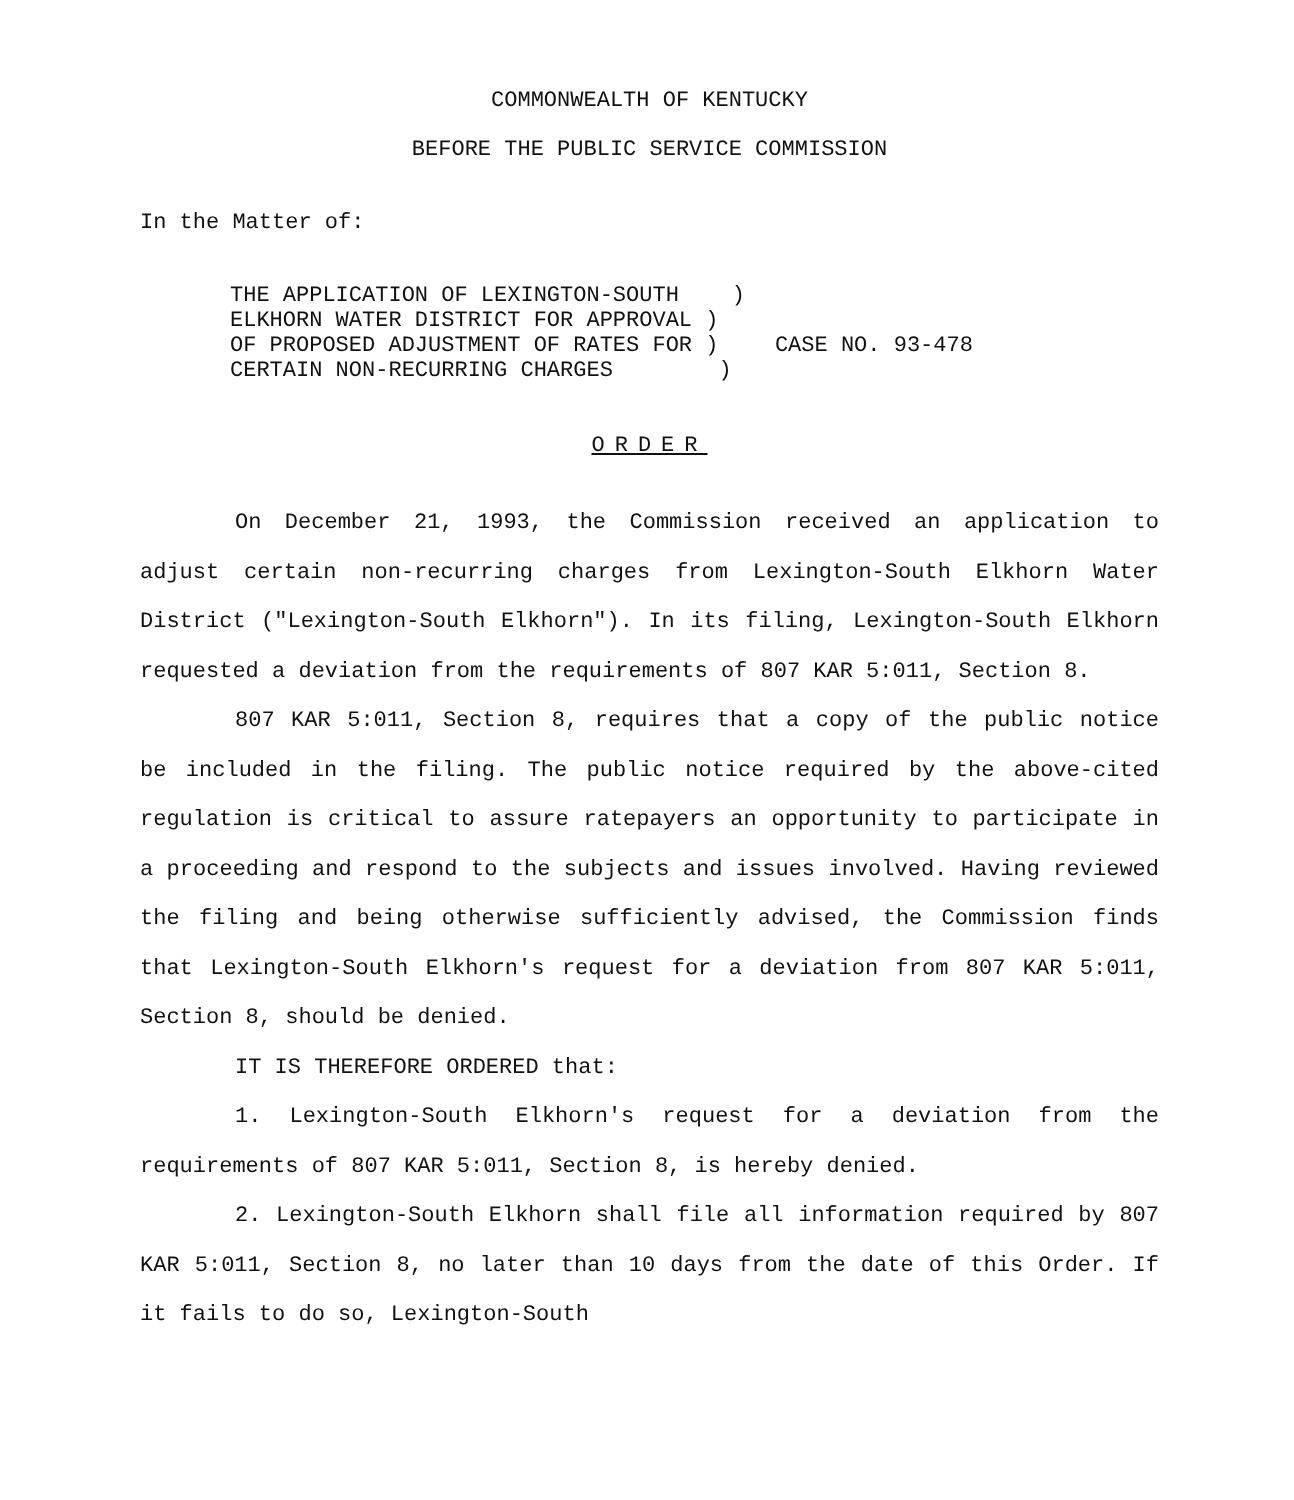COMMONWEALTH OF KENTUCKY
BEFORE THE PUBLIC SERVICE COMMISSION
In the Matter of:
THE APPLICATION OF LEXINGTON-SOUTH ) ELKHORN WATER DISTRICT FOR APPROVAL ) OF PROPOSED ADJUSTMENT OF RATES FOR ) CERTAIN NON-RECURRING CHARGES )
CASE NO. 93-478
ORDER
On December 21, 1993, the Commission received an application to adjust certain non-recurring charges from Lexington-South Elkhorn Water District ("Lexington-South Elkhorn"). In its filing, Lexington-South Elkhorn requested a deviation from the requirements of 807 KAR 5:011, Section 8.
807 KAR 5:011, Section 8, requires that a copy of the public notice be included in the filing. The public notice required by the above-cited regulation is critical to assure ratepayers an opportunity to participate in a proceeding and respond to the subjects and issues involved. Having reviewed the filing and being otherwise sufficiently advised, the Commission finds that Lexington-South Elkhorn's request for a deviation from 807 KAR 5:011, Section 8, should be denied.
IT IS THEREFORE ORDERED that:
1. Lexington-South Elkhorn's request for a deviation from the requirements of 807 KAR 5:011, Section 8, is hereby denied.
2. Lexington-South Elkhorn shall file all information required by 807 KAR 5:011, Section 8, no later than 10 days from the date of this Order. If it fails to do so, Lexington-South